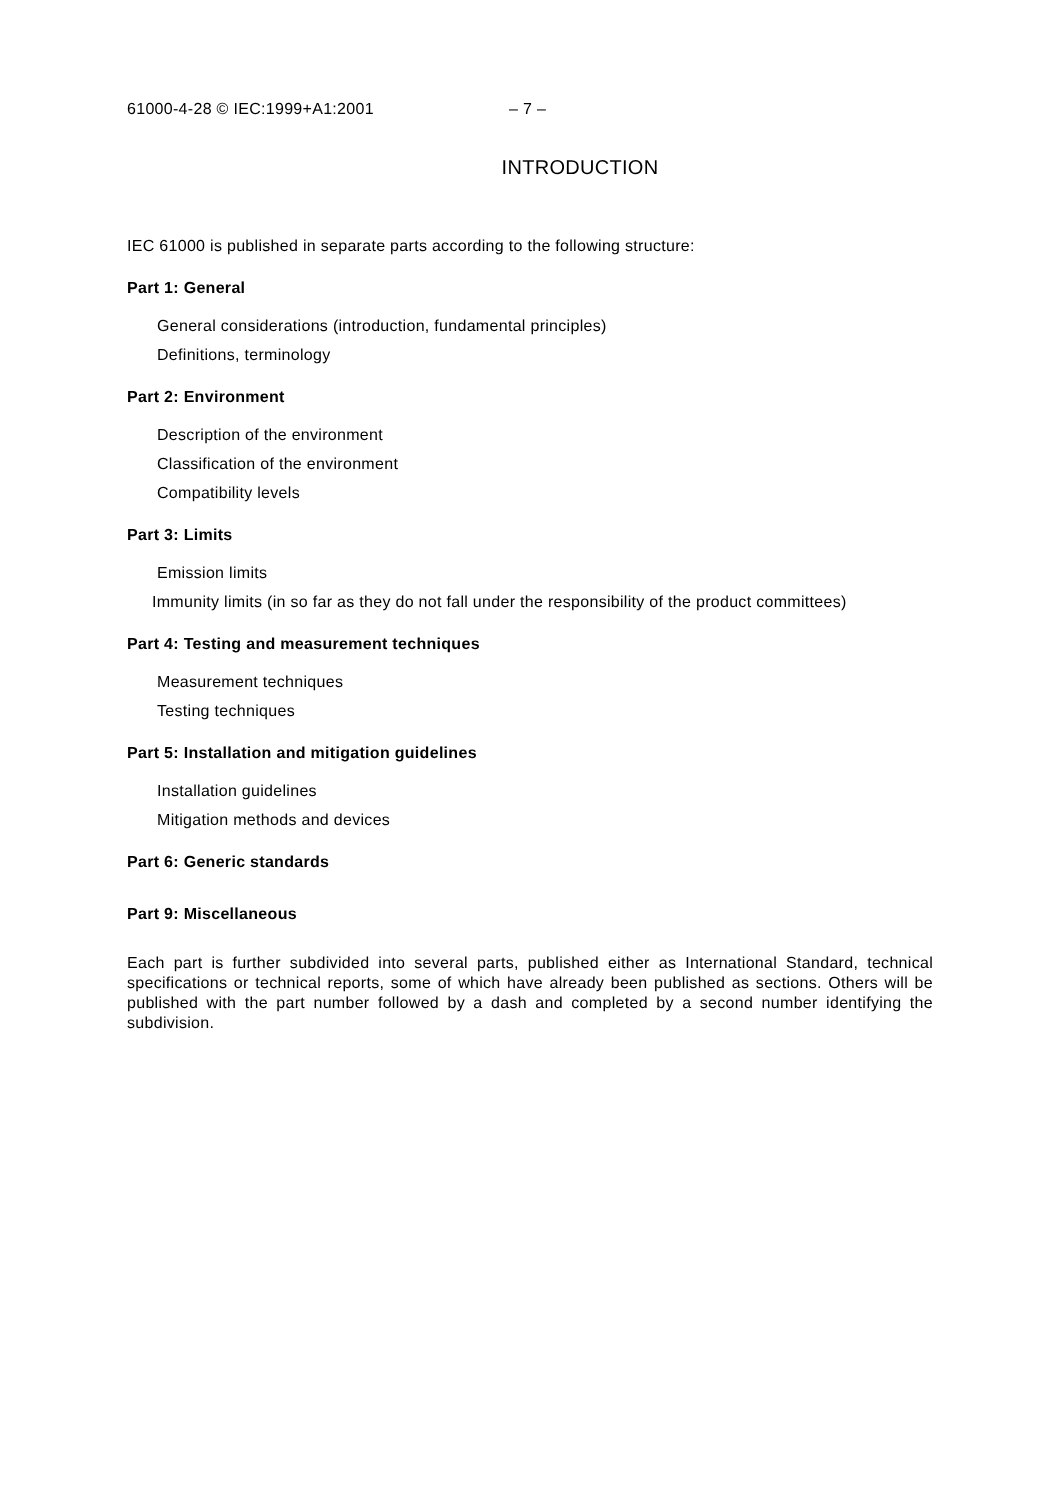61000-4-28 © IEC:1999+A1:2001 – 7 –
INTRODUCTION
IEC 61000 is published in separate parts according to the following structure:
Part 1: General
General considerations (introduction, fundamental principles)
Definitions, terminology
Part 2: Environment
Description of the environment
Classification of the environment
Compatibility levels
Part 3: Limits
Emission limits
Immunity limits (in so far as they do not fall under the responsibility of the product committees)
Part 4: Testing and measurement techniques
Measurement techniques
Testing techniques
Part 5: Installation and mitigation guidelines
Installation guidelines
Mitigation methods and devices
Part 6: Generic standards
Part 9: Miscellaneous
Each part is further subdivided into several parts, published either as International Standard, technical specifications or technical reports, some of which have already been published as sections. Others will be published with the part number followed by a dash and completed by a second number identifying the subdivision.